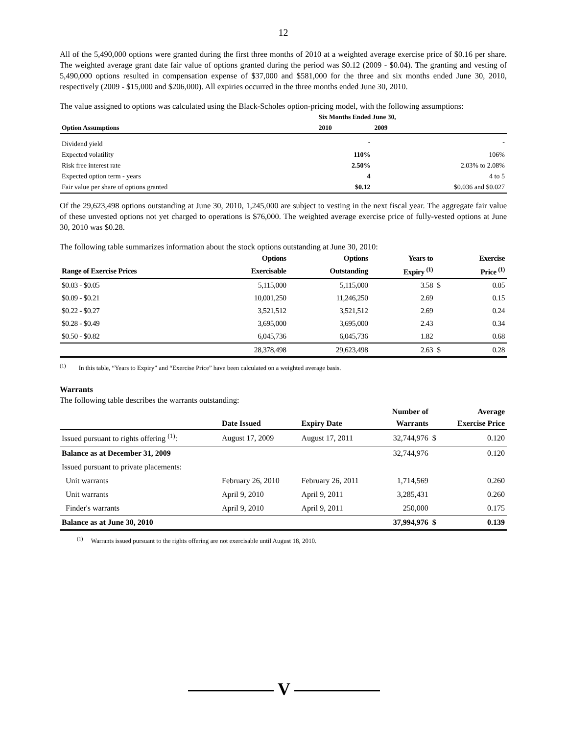12
All of the 5,490,000 options were granted during the first three months of 2010 at a weighted average exercise price of $0.16 per share. The weighted average grant date fair value of options granted during the period was $0.12 (2009 - $0.04). The granting and vesting of 5,490,000 options resulted in compensation expense of $37,000 and $581,000 for the three and six months ended June 30, 2010, respectively (2009 - $15,000 and $206,000). All expiries occurred in the three months ended June 30, 2010.
The value assigned to options was calculated using the Black-Scholes option-pricing model, with the following assumptions:
| | Six Months Ended June 30, | |
| --- | --- | --- |
| Option Assumptions | 2010 | 2009 |
| Dividend yield | - | - |
| Expected volatility | 110% | 106% |
| Risk free interest rate | 2.50% | 2.03% to 2.08% |
| Expected option term - years | 4 | 4 to 5 |
| Fair value per share of options granted | $0.12 | $0.036 and $0.027 |
Of the 29,623,498 options outstanding at June 30, 2010, 1,245,000 are subject to vesting in the next fiscal year. The aggregate fair value of these unvested options not yet charged to operations is $76,000. The weighted average exercise price of fully-vested options at June 30, 2010 was $0.28.
The following table summarizes information about the stock options outstanding at June 30, 2010:
| | Options | Options | Years to | | Exercise |
| --- | --- | --- | --- | --- | --- |
| Range of Exercise Prices | Exercisable | Outstanding | Expiry <sup>(1)</sup> | | Price <sup>(1)</sup> |
| $0.03 - $0.05 | 5,115,000 | 5,115,000 | 3.58 | $ | 0.05 |
| $0.09 - $0.21 | 10,001,250 | 11,246,250 | 2.69 | | 0.15 |
| $0.22 - $0.27 | 3,521,512 | 3,521,512 | 2.69 | | 0.24 |
| $0.28 - $0.49 | 3,695,000 | 3,695,000 | 2.43 | | 0.34 |
| $0.50 - $0.82 | 6,045,736 | 6,045,736 | 1.82 | | 0.68 |
| | 28,378,498 | 29,623,498 | 2.63 | $ | 0.28 |
<sup>(1)</sup> In this table, “Years to Expiry” and “Exercise Price” have been calculated on a weighted average basis.
Warrants
The following table describes the warrants outstanding:
| | | | Number of | | Average |
| --- | --- | --- | --- | --- | --- |
| | Date Issued | Expiry Date | Warrants | | Exercise Price |
| Issued pursuant to rights offering <sup>(1)</sup>: | August 17, 2009 | August 17, 2011 | 32,744,976 | $ | 0.120 |
| Balance as at December 31, 2009 | | | 32,744,976 | | 0.120 |
| Issued pursuant to private placements: | | | | | |
| Unit warrants | February 26, 2010 | February 26, 2011 | 1,714,569 | | 0.260 |
| Unit warrants | April 9, 2010 | April 9, 2011 | 3,285,431 | | 0.260 |
| Finder's warrants | April 9, 2010 | April 9, 2011 | 250,000 | | 0.175 |
| Balance as at June 30, 2010 | | | 37,994,976 | $ | 0.139 |
<sup>(1)</sup> Warrants issued pursuant to the rights offering are not exercisable until August 18, 2010.
V